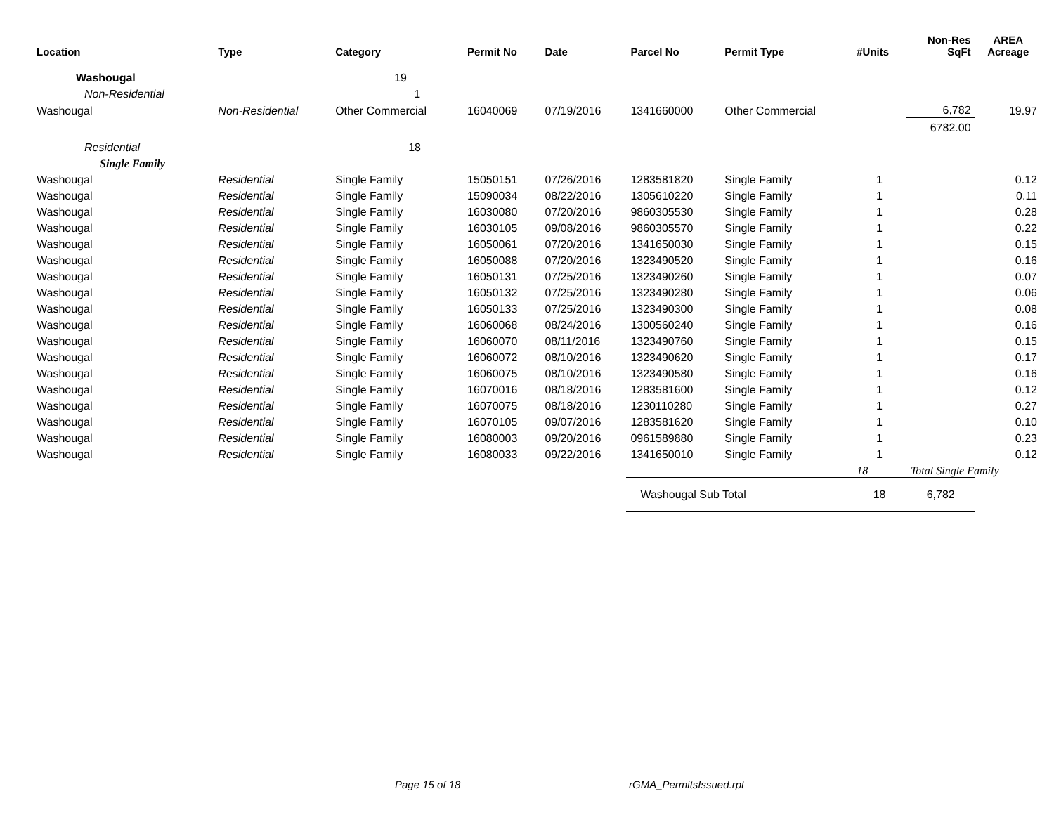| Location | Type | Category | Permit No | Date | Parcel No | Permit Type | #Units | Non-Res SqFt | AREA Acreage |
| --- | --- | --- | --- | --- | --- | --- | --- | --- | --- |
| Washougal | | 19 | | | | | | | |
| Non-Residential | | 1 | | | | | | | |
| Washougal | Non-Residential | Other Commercial | 16040069 | 07/19/2016 | 1341660000 | Other Commercial | | 6,782 | 19.97 |
| | | | | | | | | 6782.00 | |
| Residential | | 18 | | | | | | | |
| Single Family | | | | | | | | | |
| Washougal | Residential | Single Family | 15050151 | 07/26/2016 | 1283581820 | Single Family | 1 | | 0.12 |
| Washougal | Residential | Single Family | 15090034 | 08/22/2016 | 1305610220 | Single Family | 1 | | 0.11 |
| Washougal | Residential | Single Family | 16030080 | 07/20/2016 | 9860305530 | Single Family | 1 | | 0.28 |
| Washougal | Residential | Single Family | 16030105 | 09/08/2016 | 9860305570 | Single Family | 1 | | 0.22 |
| Washougal | Residential | Single Family | 16050061 | 07/20/2016 | 1341650030 | Single Family | 1 | | 0.15 |
| Washougal | Residential | Single Family | 16050088 | 07/20/2016 | 1323490520 | Single Family | 1 | | 0.16 |
| Washougal | Residential | Single Family | 16050131 | 07/25/2016 | 1323490260 | Single Family | 1 | | 0.07 |
| Washougal | Residential | Single Family | 16050132 | 07/25/2016 | 1323490280 | Single Family | 1 | | 0.06 |
| Washougal | Residential | Single Family | 16050133 | 07/25/2016 | 1323490300 | Single Family | 1 | | 0.08 |
| Washougal | Residential | Single Family | 16060068 | 08/24/2016 | 1300560240 | Single Family | 1 | | 0.16 |
| Washougal | Residential | Single Family | 16060070 | 08/11/2016 | 1323490760 | Single Family | 1 | | 0.15 |
| Washougal | Residential | Single Family | 16060072 | 08/10/2016 | 1323490620 | Single Family | 1 | | 0.17 |
| Washougal | Residential | Single Family | 16060075 | 08/10/2016 | 1323490580 | Single Family | 1 | | 0.16 |
| Washougal | Residential | Single Family | 16070016 | 08/18/2016 | 1283581600 | Single Family | 1 | | 0.12 |
| Washougal | Residential | Single Family | 16070075 | 08/18/2016 | 1230110280 | Single Family | 1 | | 0.27 |
| Washougal | Residential | Single Family | 16070105 | 09/07/2016 | 1283581620 | Single Family | 1 | | 0.10 |
| Washougal | Residential | Single Family | 16080003 | 09/20/2016 | 0961589880 | Single Family | 1 | | 0.23 |
| Washougal | Residential | Single Family | 16080033 | 09/22/2016 | 1341650010 | Single Family | 1 | | 0.12 |
| | | | | | | | 18 | Total Single Family | |
| | | | | | Washougal Sub Total | | 18 | 6,782 | |
Page 15 of 18 rGMA_PermitsIssued.rpt